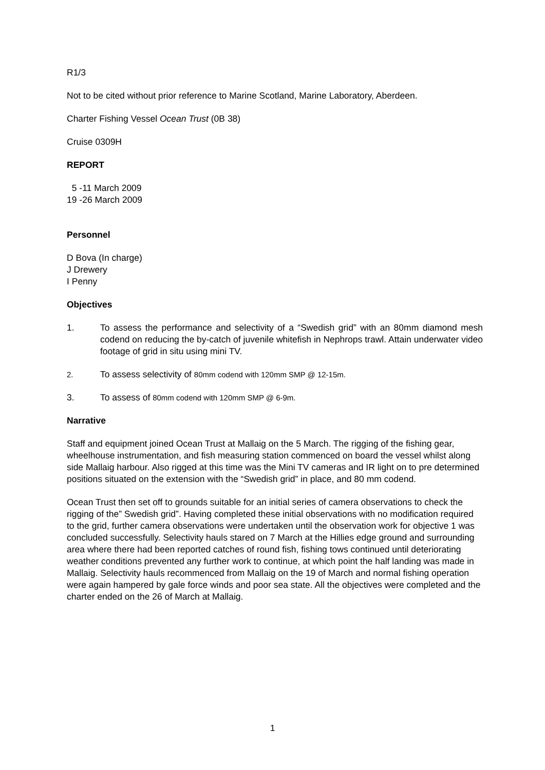R1/3
Not to be cited without prior reference to Marine Scotland, Marine Laboratory, Aberdeen.
Charter Fishing Vessel Ocean Trust (0B 38)
Cruise 0309H
REPORT
5 -11 March 2009
19 -26 March 2009
Personnel
D Bova (In charge)
J Drewery
I Penny
Objectives
1. To assess the performance and selectivity of a “Swedish grid” with an 80mm diamond mesh codend on reducing the by-catch of juvenile whitefish in Nephrops trawl. Attain underwater video footage of grid in situ using mini TV.
2.
To assess selectivity of 80mm codend with 120mm SMP @ 12-15m.
3. To assess of 80mm codend with 120mm SMP @ 6-9m.
Narrative
Staff and equipment joined Ocean Trust at Mallaig on the 5 March. The rigging of the fishing gear, wheelhouse instrumentation, and fish measuring station commenced on board the vessel whilst along side Mallaig harbour. Also rigged at this time was the Mini TV cameras and IR light on to pre determined positions situated on the extension with the “Swedish grid” in place, and 80 mm codend.
Ocean Trust then set off to grounds suitable for an initial series of camera observations to check the rigging of the” Swedish grid”. Having completed these initial observations with no modification required to the grid, further camera observations were undertaken until the observation work for objective 1 was concluded successfully. Selectivity hauls stared on 7 March at the Hillies edge ground and surrounding area where there had been reported catches of round fish, fishing tows continued until deteriorating weather conditions prevented any further work to continue, at which point the half landing was made in Mallaig. Selectivity hauls recommenced from Mallaig on the 19 of March and normal fishing operation were again hampered by gale force winds and poor sea state. All the objectives were completed and the charter ended on the 26 of March at Mallaig.
1